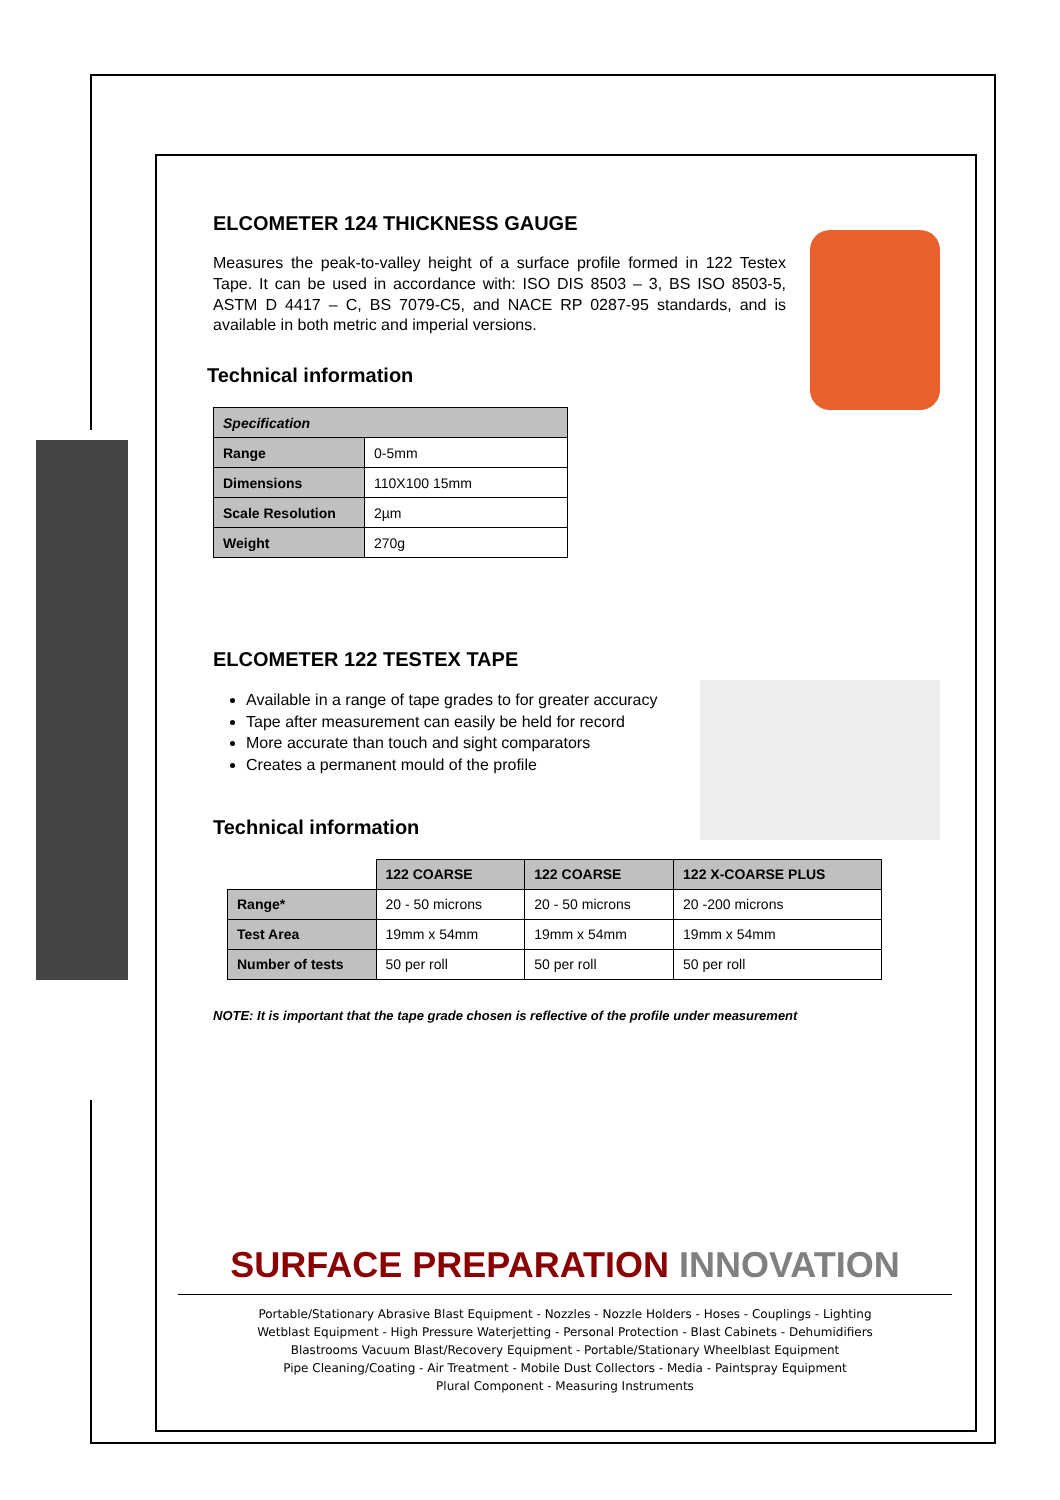ELCOMETER 124 THICKNESS GAUGE
Measures the peak-to-valley height of a surface profile formed in 122 Testex Tape. It can be used in accordance with: ISO DIS 8503 – 3, BS ISO 8503-5, ASTM D 4417 – C, BS 7079-C5, and NACE RP 0287-95 standards, and is available in both metric and imperial versions.
Technical information
| Specification | |
| --- | --- |
| Range | 0-5mm |
| Dimensions | 110X100 15mm |
| Scale Resolution | 2µm |
| Weight | 270g |
ELCOMETER 122 TESTEX TAPE
Available in a range of tape grades to for greater accuracy
Tape after measurement can easily be held for record
More accurate than touch and sight comparators
Creates a permanent mould of the profile
Technical information
| | 122 COARSE | 122 COARSE | 122 X-COARSE PLUS |
| Range* | 20 - 50 microns | 20 - 50 microns | 20 -200 microns |
| Test Area | 19mm x 54mm | 19mm x 54mm | 19mm x 54mm |
| Number of tests | 50 per roll | 50 per roll | 50 per roll |
NOTE: It is important that the tape grade chosen is reflective of the profile under measurement
SURFACE PREPARATION INNOVATION
Portable/Stationary Abrasive Blast Equipment - Nozzles - Nozzle Holders - Hoses - Couplings - Lighting
Wetblast Equipment - High Pressure Waterjetting - Personal Protection - Blast Cabinets - Dehumidifiers
Blastrooms Vacuum Blast/Recovery Equipment - Portable/Stationary Wheelblast Equipment
Pipe Cleaning/Coating - Air Treatment - Mobile Dust Collectors - Media - Paintspray Equipment
Plural Component - Measuring Instruments